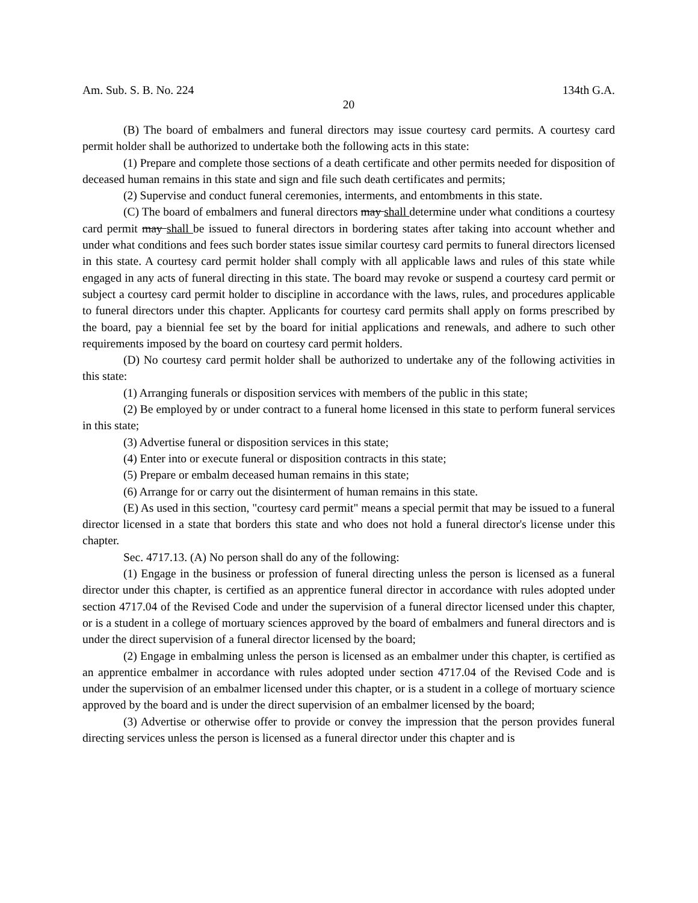Am. Sub. S. B. No. 224 134th G.A.
20
(B) The board of embalmers and funeral directors may issue courtesy card permits. A courtesy card permit holder shall be authorized to undertake both the following acts in this state:
(1) Prepare and complete those sections of a death certificate and other permits needed for disposition of deceased human remains in this state and sign and file such death certificates and permits;
(2) Supervise and conduct funeral ceremonies, interments, and entombments in this state.
(C) The board of embalmers and funeral directors may shall determine under what conditions a courtesy card permit may shall be issued to funeral directors in bordering states after taking into account whether and under what conditions and fees such border states issue similar courtesy card permits to funeral directors licensed in this state. A courtesy card permit holder shall comply with all applicable laws and rules of this state while engaged in any acts of funeral directing in this state. The board may revoke or suspend a courtesy card permit or subject a courtesy card permit holder to discipline in accordance with the laws, rules, and procedures applicable to funeral directors under this chapter. Applicants for courtesy card permits shall apply on forms prescribed by the board, pay a biennial fee set by the board for initial applications and renewals, and adhere to such other requirements imposed by the board on courtesy card permit holders.
(D) No courtesy card permit holder shall be authorized to undertake any of the following activities in this state:
(1) Arranging funerals or disposition services with members of the public in this state;
(2) Be employed by or under contract to a funeral home licensed in this state to perform funeral services in this state;
(3) Advertise funeral or disposition services in this state;
(4) Enter into or execute funeral or disposition contracts in this state;
(5) Prepare or embalm deceased human remains in this state;
(6) Arrange for or carry out the disinterment of human remains in this state.
(E) As used in this section, "courtesy card permit" means a special permit that may be issued to a funeral director licensed in a state that borders this state and who does not hold a funeral director's license under this chapter.
Sec. 4717.13. (A) No person shall do any of the following:
(1) Engage in the business or profession of funeral directing unless the person is licensed as a funeral director under this chapter, is certified as an apprentice funeral director in accordance with rules adopted under section 4717.04 of the Revised Code and under the supervision of a funeral director licensed under this chapter, or is a student in a college of mortuary sciences approved by the board of embalmers and funeral directors and is under the direct supervision of a funeral director licensed by the board;
(2) Engage in embalming unless the person is licensed as an embalmer under this chapter, is certified as an apprentice embalmer in accordance with rules adopted under section 4717.04 of the Revised Code and is under the supervision of an embalmer licensed under this chapter, or is a student in a college of mortuary science approved by the board and is under the direct supervision of an embalmer licensed by the board;
(3) Advertise or otherwise offer to provide or convey the impression that the person provides funeral directing services unless the person is licensed as a funeral director under this chapter and is